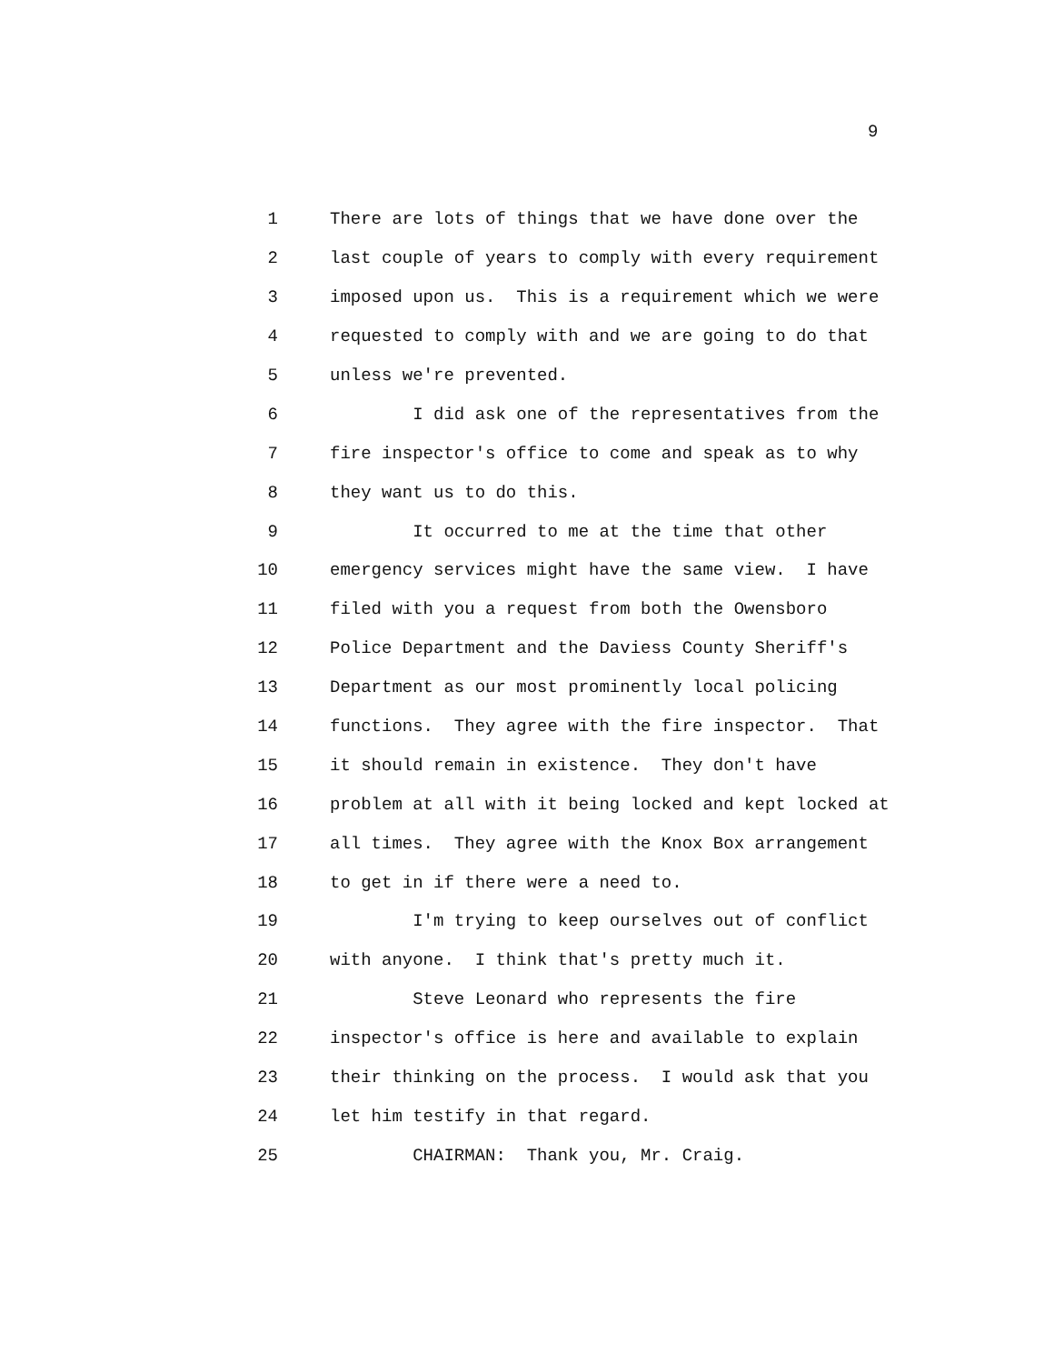9
1 There are lots of things that we have done over the
2 last couple of years to comply with every requirement
3 imposed upon us. This is a requirement which we were
4 requested to comply with and we are going to do that
5 unless we're prevented.
6 I did ask one of the representatives from the
7 fire inspector's office to come and speak as to why
8 they want us to do this.
9 It occurred to me at the time that other
10 emergency services might have the same view. I have
11 filed with you a request from both the Owensboro
12 Police Department and the Daviess County Sheriff's
13 Department as our most prominently local policing
14 functions. They agree with the fire inspector. That
15 it should remain in existence. They don't have
16 problem at all with it being locked and kept locked at
17 all times. They agree with the Knox Box arrangement
18 to get in if there were a need to.
19 I'm trying to keep ourselves out of conflict
20 with anyone. I think that's pretty much it.
21 Steve Leonard who represents the fire
22 inspector's office is here and available to explain
23 their thinking on the process. I would ask that you
24 let him testify in that regard.
25 CHAIRMAN: Thank you, Mr. Craig.